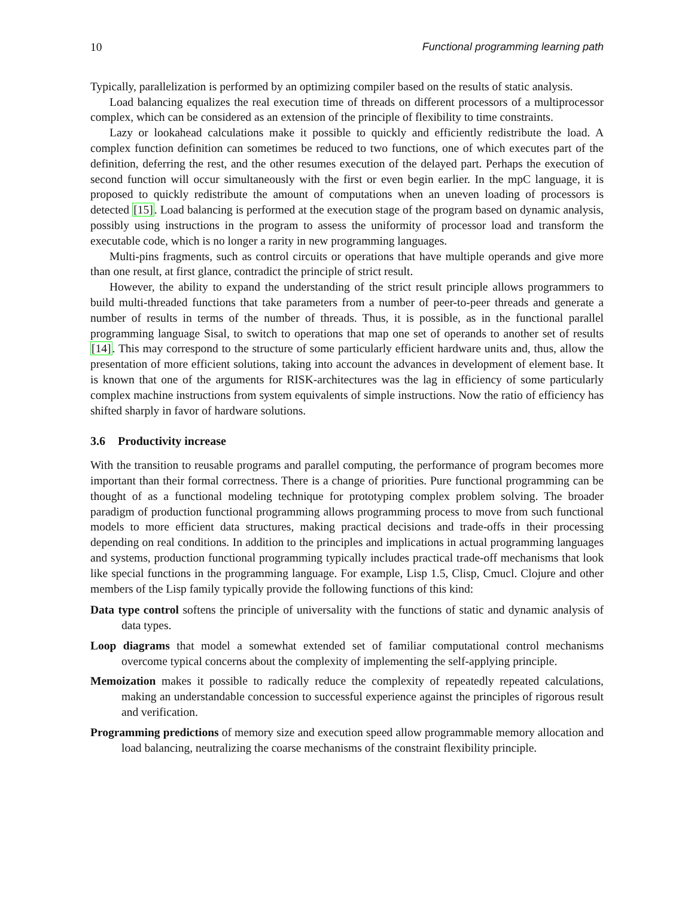10 Functional programming learning path
Typically, parallelization is performed by an optimizing compiler based on the results of static analysis.
Load balancing equalizes the real execution time of threads on different processors of a multiprocessor complex, which can be considered as an extension of the principle of flexibility to time constraints.
Lazy or lookahead calculations make it possible to quickly and efficiently redistribute the load. A complex function definition can sometimes be reduced to two functions, one of which executes part of the definition, deferring the rest, and the other resumes execution of the delayed part. Perhaps the execution of second function will occur simultaneously with the first or even begin earlier. In the mpC language, it is proposed to quickly redistribute the amount of computations when an uneven loading of processors is detected [15]. Load balancing is performed at the execution stage of the program based on dynamic analysis, possibly using instructions in the program to assess the uniformity of processor load and transform the executable code, which is no longer a rarity in new programming languages.
Multi-pins fragments, such as control circuits or operations that have multiple operands and give more than one result, at first glance, contradict the principle of strict result.
However, the ability to expand the understanding of the strict result principle allows programmers to build multi-threaded functions that take parameters from a number of peer-to-peer threads and generate a number of results in terms of the number of threads. Thus, it is possible, as in the functional parallel programming language Sisal, to switch to operations that map one set of operands to another set of results [14]. This may correspond to the structure of some particularly efficient hardware units and, thus, allow the presentation of more efficient solutions, taking into account the advances in development of element base. It is known that one of the arguments for RISK-architectures was the lag in efficiency of some particularly complex machine instructions from system equivalents of simple instructions. Now the ratio of efficiency has shifted sharply in favor of hardware solutions.
3.6 Productivity increase
With the transition to reusable programs and parallel computing, the performance of program becomes more important than their formal correctness. There is a change of priorities. Pure functional programming can be thought of as a functional modeling technique for prototyping complex problem solving. The broader paradigm of production functional programming allows programming process to move from such functional models to more efficient data structures, making practical decisions and trade-offs in their processing depending on real conditions. In addition to the principles and implications in actual programming languages and systems, production functional programming typically includes practical trade-off mechanisms that look like special functions in the programming language. For example, Lisp 1.5, Clisp, Cmucl. Clojure and other members of the Lisp family typically provide the following functions of this kind:
Data type control softens the principle of universality with the functions of static and dynamic analysis of data types.
Loop diagrams that model a somewhat extended set of familiar computational control mechanisms overcome typical concerns about the complexity of implementing the self-applying principle.
Memoization makes it possible to radically reduce the complexity of repeatedly repeated calculations, making an understandable concession to successful experience against the principles of rigorous result and verification.
Programming predictions of memory size and execution speed allow programmable memory allocation and load balancing, neutralizing the coarse mechanisms of the constraint flexibility principle.